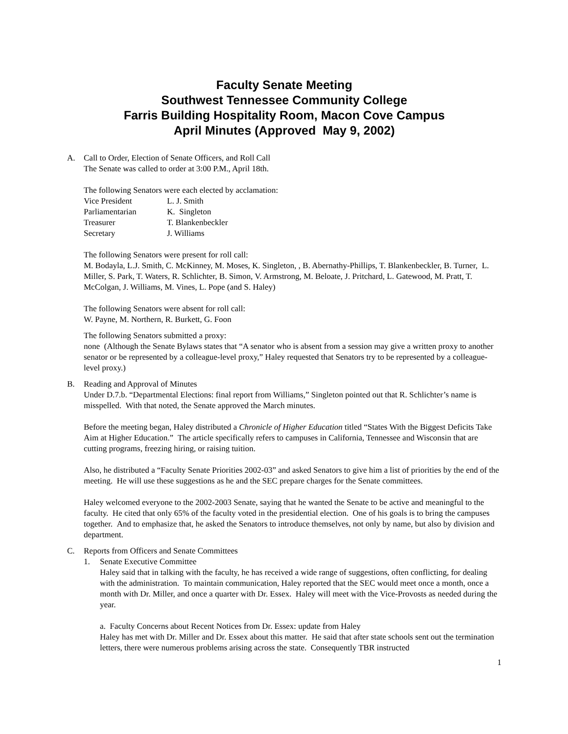Faculty Senate Meeting
Southwest Tennessee Community College
Farris Building Hospitality Room, Macon Cove Campus
April Minutes (Approved May 9, 2002)
A. Call to Order, Election of Senate Officers, and Roll Call
The Senate was called to order at 3:00 P.M., April 18th.
The following Senators were each elected by acclamation:
| Vice President | L. J. Smith |
| Parliamentarian | K. Singleton |
| Treasurer | T. Blankenbeckler |
| Secretary | J. Williams |
The following Senators were present for roll call:
M. Bodayla, L.J. Smith, C. McKinney, M. Moses, K. Singleton, , B. Abernathy-Phillips, T. Blankenbeckler, B. Turner, L. Miller, S. Park, T. Waters, R. Schlichter, B. Simon, V. Armstrong, M. Beloate, J. Pritchard, L. Gatewood, M. Pratt, T. McColgan, J. Williams, M. Vines, L. Pope (and S. Haley)
The following Senators were absent for roll call:
W. Payne, M. Northern, R. Burkett, G. Foon
The following Senators submitted a proxy:
none (Although the Senate Bylaws states that “A senator who is absent from a session may give a written proxy to another senator or be represented by a colleague-level proxy,” Haley requested that Senators try to be represented by a colleague-level proxy.)
B. Reading and Approval of Minutes
Under D.7.b. “Departmental Elections: final report from Williams,” Singleton pointed out that R. Schlichter’s name is misspelled. With that noted, the Senate approved the March minutes.
Before the meeting began, Haley distributed a Chronicle of Higher Education titled “States With the Biggest Deficits Take Aim at Higher Education.” The article specifically refers to campuses in California, Tennessee and Wisconsin that are cutting programs, freezing hiring, or raising tuition.
Also, he distributed a “Faculty Senate Priorities 2002-03” and asked Senators to give him a list of priorities by the end of the meeting. He will use these suggestions as he and the SEC prepare charges for the Senate committees.
Haley welcomed everyone to the 2002-2003 Senate, saying that he wanted the Senate to be active and meaningful to the faculty. He cited that only 65% of the faculty voted in the presidential election. One of his goals is to bring the campuses together. And to emphasize that, he asked the Senators to introduce themselves, not only by name, but also by division and department.
C. Reports from Officers and Senate Committees
1. Senate Executive Committee
Haley said that in talking with the faculty, he has received a wide range of suggestions, often conflicting, for dealing with the administration. To maintain communication, Haley reported that the SEC would meet once a month, once a month with Dr. Miller, and once a quarter with Dr. Essex. Haley will meet with the Vice-Provosts as needed during the year.
a. Faculty Concerns about Recent Notices from Dr. Essex: update from Haley
Haley has met with Dr. Miller and Dr. Essex about this matter. He said that after state schools sent out the termination letters, there were numerous problems arising across the state. Consequently TBR instructed
1